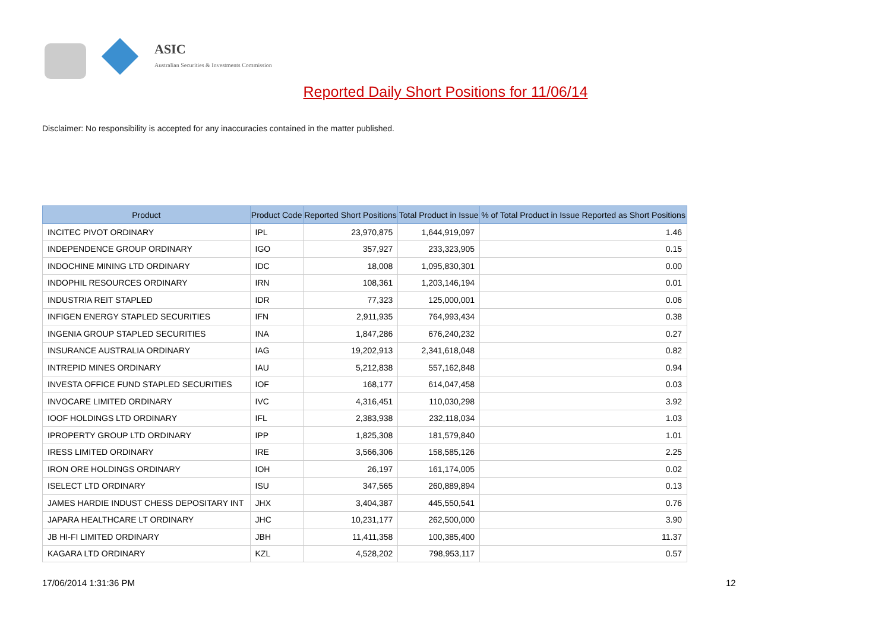ASIC
Australian Securities & Investments Commission
Reported Daily Short Positions for 11/06/14
Disclaimer: No responsibility is accepted for any inaccuracies contained in the matter published.
| Product | Product Code | Reported Short Positions | Total Product in Issue | % of Total Product in Issue Reported as Short Positions |
| --- | --- | --- | --- | --- |
| INCITEC PIVOT ORDINARY | IPL | 23,970,875 | 1,644,919,097 | 1.46 |
| INDEPENDENCE GROUP ORDINARY | IGO | 357,927 | 233,323,905 | 0.15 |
| INDOCHINE MINING LTD ORDINARY | IDC | 18,008 | 1,095,830,301 | 0.00 |
| INDOPHIL RESOURCES ORDINARY | IRN | 108,361 | 1,203,146,194 | 0.01 |
| INDUSTRIA REIT STAPLED | IDR | 77,323 | 125,000,001 | 0.06 |
| INFIGEN ENERGY STAPLED SECURITIES | IFN | 2,911,935 | 764,993,434 | 0.38 |
| INGENIA GROUP STAPLED SECURITIES | INA | 1,847,286 | 676,240,232 | 0.27 |
| INSURANCE AUSTRALIA ORDINARY | IAG | 19,202,913 | 2,341,618,048 | 0.82 |
| INTREPID MINES ORDINARY | IAU | 5,212,838 | 557,162,848 | 0.94 |
| INVESTA OFFICE FUND STAPLED SECURITIES | IOF | 168,177 | 614,047,458 | 0.03 |
| INVOCARE LIMITED ORDINARY | IVC | 4,316,451 | 110,030,298 | 3.92 |
| IOOF HOLDINGS LTD ORDINARY | IFL | 2,383,938 | 232,118,034 | 1.03 |
| IPROPERTY GROUP LTD ORDINARY | IPP | 1,825,308 | 181,579,840 | 1.01 |
| IRESS LIMITED ORDINARY | IRE | 3,566,306 | 158,585,126 | 2.25 |
| IRON ORE HOLDINGS ORDINARY | IOH | 26,197 | 161,174,005 | 0.02 |
| ISELECT LTD ORDINARY | ISU | 347,565 | 260,889,894 | 0.13 |
| JAMES HARDIE INDUST CHESS DEPOSITARY INT | JHX | 3,404,387 | 445,550,541 | 0.76 |
| JAPARA HEALTHCARE LT ORDINARY | JHC | 10,231,177 | 262,500,000 | 3.90 |
| JB HI-FI LIMITED ORDINARY | JBH | 11,411,358 | 100,385,400 | 11.37 |
| KAGARA LTD ORDINARY | KZL | 4,528,202 | 798,953,117 | 0.57 |
17/06/2014 1:31:36 PM 12